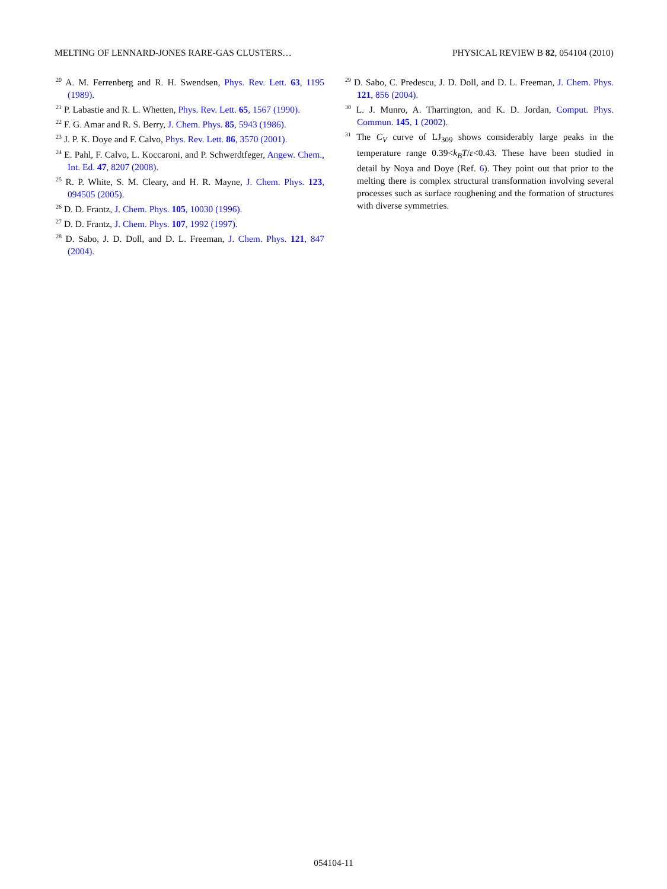MELTING OF LENNARD-JONES RARE-GAS CLUSTERS… PHYSICAL REVIEW B 82, 054104 (2010)
<sup>20</sup> A. M. Ferrenberg and R. H. Swendsen, Phys. Rev. Lett. 63, 1195 (1989).
<sup>21</sup> P. Labastie and R. L. Whetten, Phys. Rev. Lett. 65, 1567 (1990).
<sup>22</sup> F. G. Amar and R. S. Berry, J. Chem. Phys. 85, 5943 (1986).
<sup>23</sup> J. P. K. Doye and F. Calvo, Phys. Rev. Lett. 86, 3570 (2001).
<sup>24</sup> E. Pahl, F. Calvo, L. Koccaroni, and P. Schwerdtfeger, Angew. Chem., Int. Ed. 47, 8207 (2008).
<sup>25</sup> R. P. White, S. M. Cleary, and H. R. Mayne, J. Chem. Phys. 123, 094505 (2005).
<sup>26</sup> D. D. Frantz, J. Chem. Phys. 105, 10030 (1996).
<sup>27</sup> D. D. Frantz, J. Chem. Phys. 107, 1992 (1997).
<sup>28</sup> D. Sabo, J. D. Doll, and D. L. Freeman, J. Chem. Phys. 121, 847 (2004).
<sup>29</sup> D. Sabo, C. Predescu, J. D. Doll, and D. L. Freeman, J. Chem. Phys. 121, 856 (2004).
<sup>30</sup> L. J. Munro, A. Tharrington, and K. D. Jordan, Comput. Phys. Commun. 145, 1 (2002).
<sup>31</sup> The C<sub>V</sub> curve of LJ<sub>309</sub> shows considerably large peaks in the temperature range 0.39<k<sub>B</sub>T/ε<0.43. These have been studied in detail by Noya and Doye (Ref. 6). They point out that prior to the melting there is complex structural transformation involving several processes such as surface roughening and the formation of structures with diverse symmetries.
054104-11